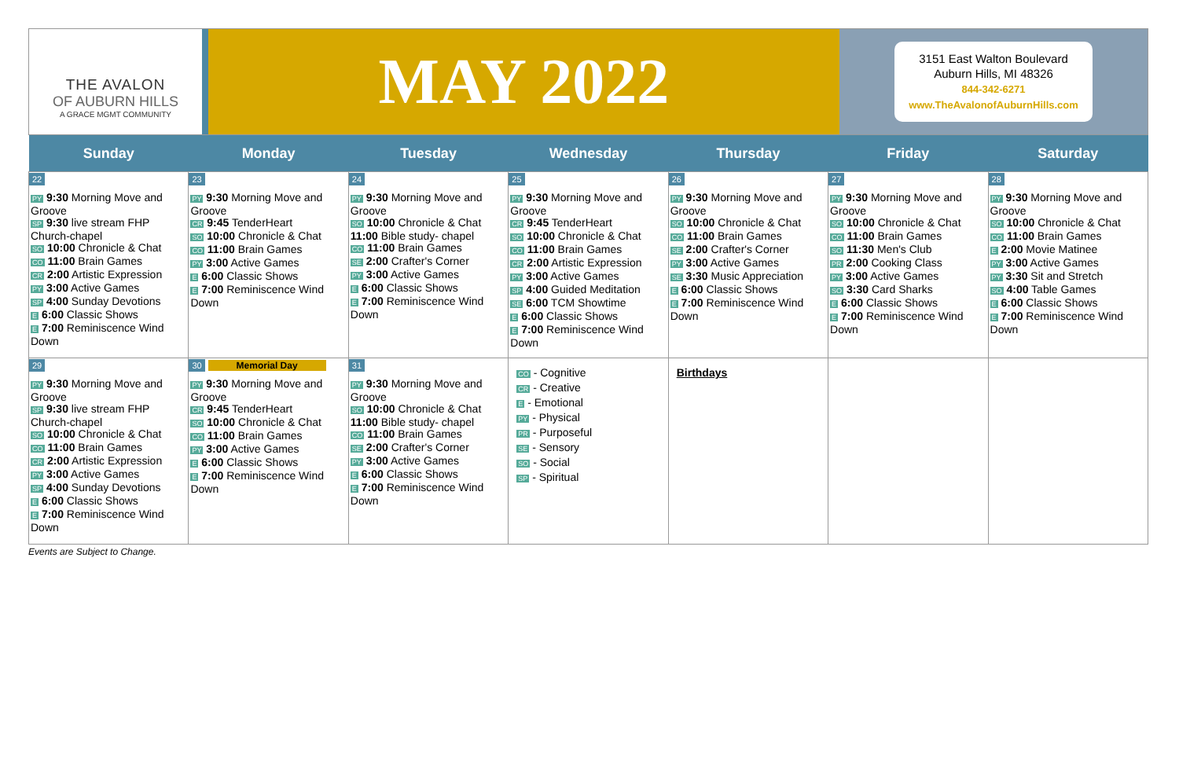THE AVALON
OF AUBURN HILLS
A GRACE MGMT COMMUNITY
MAY 2022
3151 East Walton Boulevard
Auburn Hills, MI 48326
844-342-6271
www.TheAvalonofAuburnHills.com
| Sunday | Monday | Tuesday | Wednesday | Thursday | Friday | Saturday |
| --- | --- | --- | --- | --- | --- | --- |
| 22 PY 9:30 Morning Move and Groove SP 9:30 live stream FHP Church-chapel SO 10:00 Chronicle & Chat CO 11:00 Brain Games CR 2:00 Artistic Expression PY 3:00 Active Games SP 4:00 Sunday Devotions E 6:00 Classic Shows E 7:00 Reminiscence Wind Down | 23 PY 9:30 Morning Move and Groove CR 9:45 TenderHeart SO 10:00 Chronicle & Chat CO 11:00 Brain Games PY 3:00 Active Games E 6:00 Classic Shows E 7:00 Reminiscence Wind Down | 24 PY 9:30 Morning Move and Groove SO 10:00 Chronicle & Chat 11:00 Bible study- chapel CO 11:00 Brain Games SE 2:00 Crafter's Corner PY 3:00 Active Games E 6:00 Classic Shows E 7:00 Reminiscence Wind Down | 25 PY 9:30 Morning Move and Groove CR 9:45 TenderHeart SO 10:00 Chronicle & Chat CO 11:00 Brain Games CR 2:00 Artistic Expression PY 3:00 Active Games SP 4:00 Guided Meditation SE 6:00 TCM Showtime E 6:00 Classic Shows E 7:00 Reminiscence Wind Down | 26 PY 9:30 Morning Move and Groove SO 10:00 Chronicle & Chat CO 11:00 Brain Games SE 2:00 Crafter's Corner PY 3:00 Active Games SE 3:30 Music Appreciation E 6:00 Classic Shows E 7:00 Reminiscence Wind Down | 27 PY 9:30 Morning Move and Groove SO 10:00 Chronicle & Chat CO 11:00 Brain Games SO 11:30 Men's Club PR 2:00 Cooking Class PY 3:00 Active Games SO 3:30 Card Sharks E 6:00 Classic Shows E 7:00 Reminiscence Wind Down | 28 PY 9:30 Morning Move and Groove SO 10:00 Chronicle & Chat CO 11:00 Brain Games E 2:00 Movie Matinee PY 3:00 Active Games PY 3:30 Sit and Stretch SO 4:00 Table Games E 6:00 Classic Shows E 7:00 Reminiscence Wind Down |
| 29 PY 9:30 Morning Move and Groove SP 9:30 live stream FHP Church-chapel SO 10:00 Chronicle & Chat CO 11:00 Brain Games CR 2:00 Artistic Expression PY 3:00 Active Games SP 4:00 Sunday Devotions E 6:00 Classic Shows E 7:00 Reminiscence Wind Down | 30 Memorial Day PY 9:30 Morning Move and Groove CR 9:45 TenderHeart SO 10:00 Chronicle & Chat CO 11:00 Brain Games PY 3:00 Active Games E 6:00 Classic Shows E 7:00 Reminiscence Wind Down | 31 PY 9:30 Morning Move and Groove SO 10:00 Chronicle & Chat 11:00 Bible study- chapel CO 11:00 Brain Games SE 2:00 Crafter's Corner PY 3:00 Active Games E 6:00 Classic Shows E 7:00 Reminiscence Wind Down | CO - Cognitive CR - Creative E - Emotional PY - Physical PR - Purposeful SE - Sensory SO - Social SP - Spiritual | Birthdays | | |
Events are Subject to Change.